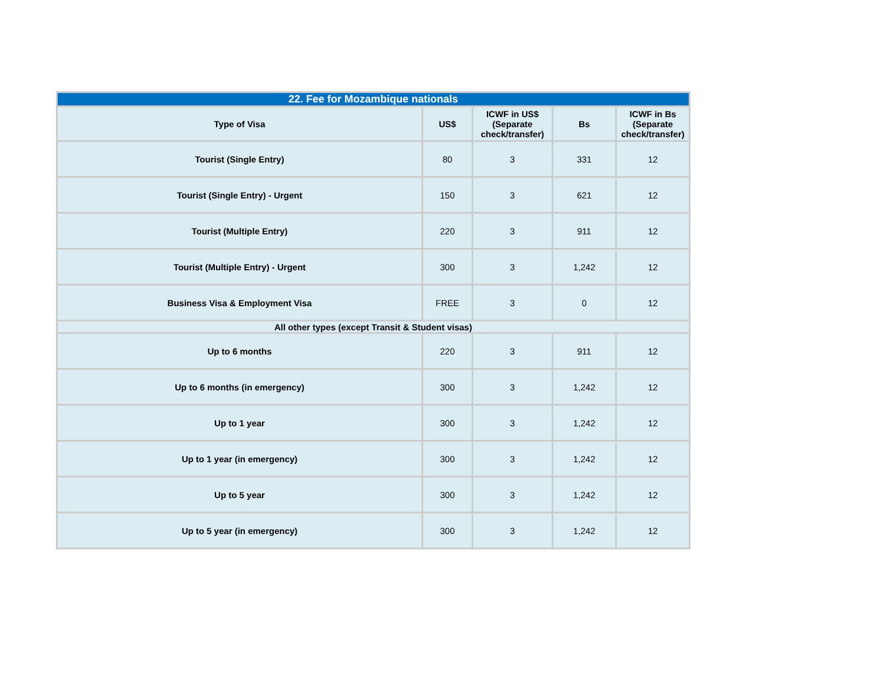| 22. Fee for Mozambique nationals | | | | |
| --- | --- | --- | --- | --- |
| Type of Visa | US$ | ICWF in US$ (Separate check/transfer) | Bs | ICWF in Bs (Separate check/transfer) |
| Tourist (Single Entry) | 80 | 3 | 331 | 12 |
| Tourist (Single Entry) - Urgent | 150 | 3 | 621 | 12 |
| Tourist (Multiple Entry) | 220 | 3 | 911 | 12 |
| Tourist (Multiple Entry) - Urgent | 300 | 3 | 1,242 | 12 |
| Business Visa & Employment Visa | FREE | 3 | 0 | 12 |
| All other types (except Transit & Student visas) | | | | |
| Up to 6 months | 220 | 3 | 911 | 12 |
| Up to 6 months (in emergency) | 300 | 3 | 1,242 | 12 |
| Up to 1 year | 300 | 3 | 1,242 | 12 |
| Up to 1 year (in emergency) | 300 | 3 | 1,242 | 12 |
| Up to 5 year | 300 | 3 | 1,242 | 12 |
| Up to 5 year (in emergency) | 300 | 3 | 1,242 | 12 |